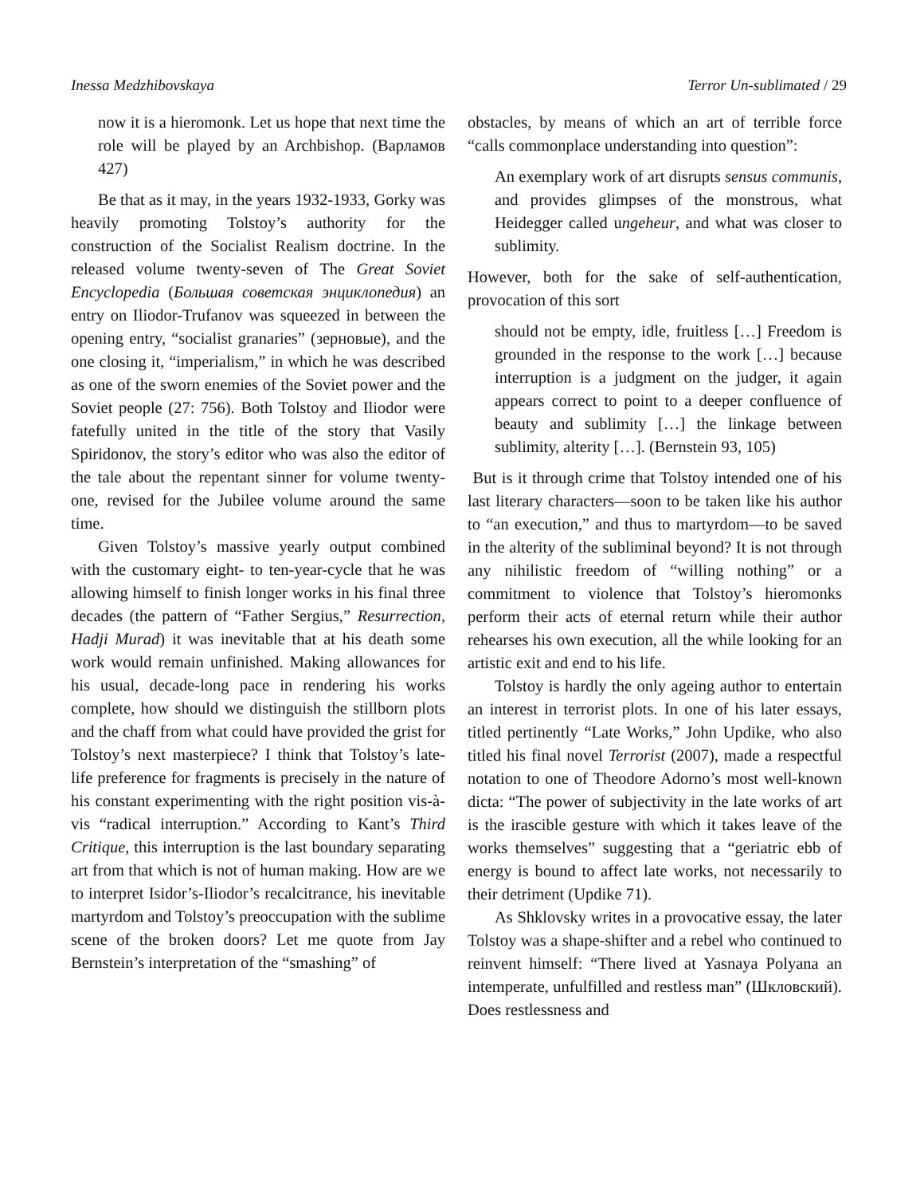Inessa Medzhibovskaya Terror Un-sublimated / 29
now it is a hieromonk. Let us hope that next time the role will be played by an Archbishop. (Варламов 427)
Be that as it may, in the years 1932-1933, Gorky was heavily promoting Tolstoy’s authority for the construction of the Socialist Realism doctrine. In the released volume twenty-seven of The Great Soviet Encyclopedia (Большая советская энциклопедия) an entry on Iliodor-Trufanov was squeezed in between the opening entry, “socialist granaries” (зерновые), and the one closing it, “imperialism,” in which he was described as one of the sworn enemies of the Soviet power and the Soviet people (27: 756). Both Tolstoy and Iliodor were fatefully united in the title of the story that Vasily Spiridonov, the story’s editor who was also the editor of the tale about the repentant sinner for volume twenty-one, revised for the Jubilee volume around the same time.
Given Tolstoy’s massive yearly output combined with the customary eight- to ten-year-cycle that he was allowing himself to finish longer works in his final three decades (the pattern of “Father Sergius,” Resurrection, Hadji Murad) it was inevitable that at his death some work would remain unfinished. Making allowances for his usual, decade-long pace in rendering his works complete, how should we distinguish the stillborn plots and the chaff from what could have provided the grist for Tolstoy’s next masterpiece? I think that Tolstoy’s late-life preference for fragments is precisely in the nature of his constant experimenting with the right position vis-à-vis “radical interruption.” According to Kant’s Third Critique, this interruption is the last boundary separating art from that which is not of human making. How are we to interpret Isidor’s-Iliodor’s recalcitrance, his inevitable martyrdom and Tolstoy’s preoccupation with the sublime scene of the broken doors? Let me quote from Jay Bernstein’s interpretation of the “smashing” of
obstacles, by means of which an art of terrible force “calls commonplace understanding into question”:
An exemplary work of art disrupts sensus communis, and provides glimpses of the monstrous, what Heidegger called ungeheur, and what was closer to sublimity.
However, both for the sake of self-authentication, provocation of this sort
should not be empty, idle, fruitless […] Freedom is grounded in the response to the work […] because interruption is a judgment on the judger, it again appears correct to point to a deeper confluence of beauty and sublimity […] the linkage between sublimity, alterity […]. (Bernstein 93, 105)
But is it through crime that Tolstoy intended one of his last literary characters—soon to be taken like his author to “an execution,” and thus to martyrdom—to be saved in the alterity of the subliminal beyond? It is not through any nihilistic freedom of “willing nothing” or a commitment to violence that Tolstoy’s hieromonks perform their acts of eternal return while their author rehearses his own execution, all the while looking for an artistic exit and end to his life.
Tolstoy is hardly the only ageing author to entertain an interest in terrorist plots. In one of his later essays, titled pertinently “Late Works,” John Updike, who also titled his final novel Terrorist (2007), made a respectful notation to one of Theodore Adorno’s most well-known dicta: “The power of subjectivity in the late works of art is the irascible gesture with which it takes leave of the works themselves” suggesting that a “geriatric ebb of energy is bound to affect late works, not necessarily to their detriment (Updike 71).
As Shklovsky writes in a provocative essay, the later Tolstoy was a shape-shifter and a rebel who continued to reinvent himself: “There lived at Yasnaya Polyana an intemperate, unfulfilled and restless man” (Шкловский). Does restlessness and